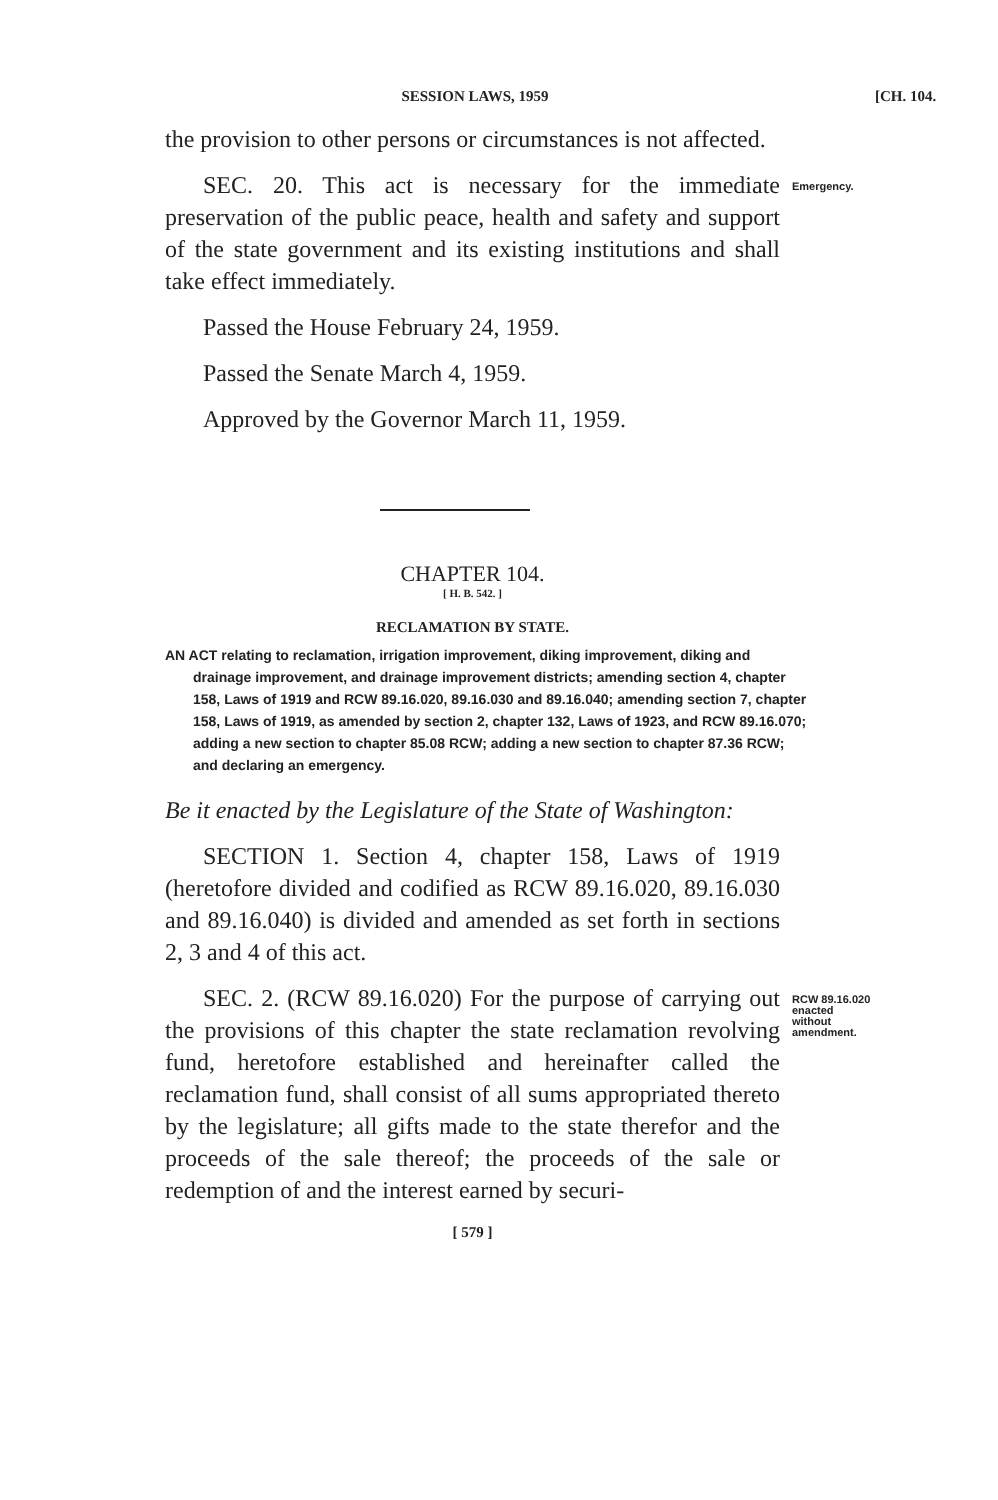SESSION LAWS, 1959 [CH. 104.
the provision to other persons or circumstances is not affected.
SEC. 20. This act is necessary for the immediate preservation of the public peace, health and safety and support of the state government and its existing institutions and shall take effect immediately.
Passed the House February 24, 1959.
Passed the Senate March 4, 1959.
Approved by the Governor March 11, 1959.
Emergency.
CHAPTER 104.
[ H. B. 542. ]
RECLAMATION BY STATE.
AN ACT relating to reclamation, irrigation improvement, diking improvement, diking and drainage improvement, and drainage improvement districts; amending section 4, chapter 158, Laws of 1919 and RCW 89.16.020, 89.16.030 and 89.16.040; amending section 7, chapter 158, Laws of 1919, as amended by section 2, chapter 132, Laws of 1923, and RCW 89.16.070; adding a new section to chapter 85.08 RCW; adding a new section to chapter 87.36 RCW; and declaring an emergency.
Be it enacted by the Legislature of the State of Washington:
SECTION 1. Section 4, chapter 158, Laws of 1919 (heretofore divided and codified as RCW 89.16.020, 89.16.030 and 89.16.040) is divided and amended as set forth in sections 2, 3 and 4 of this act.
SEC. 2. (RCW 89.16.020) For the purpose of carrying out the provisions of this chapter the state reclamation revolving fund, heretofore established and hereinafter called the reclamation fund, shall consist of all sums appropriated thereto by the legislature; all gifts made to the state therefor and the proceeds of the sale thereof; the proceeds of the sale or redemption of and the interest earned by securi-
RCW 89.16.020
enacted
without
amendment.
[ 579 ]